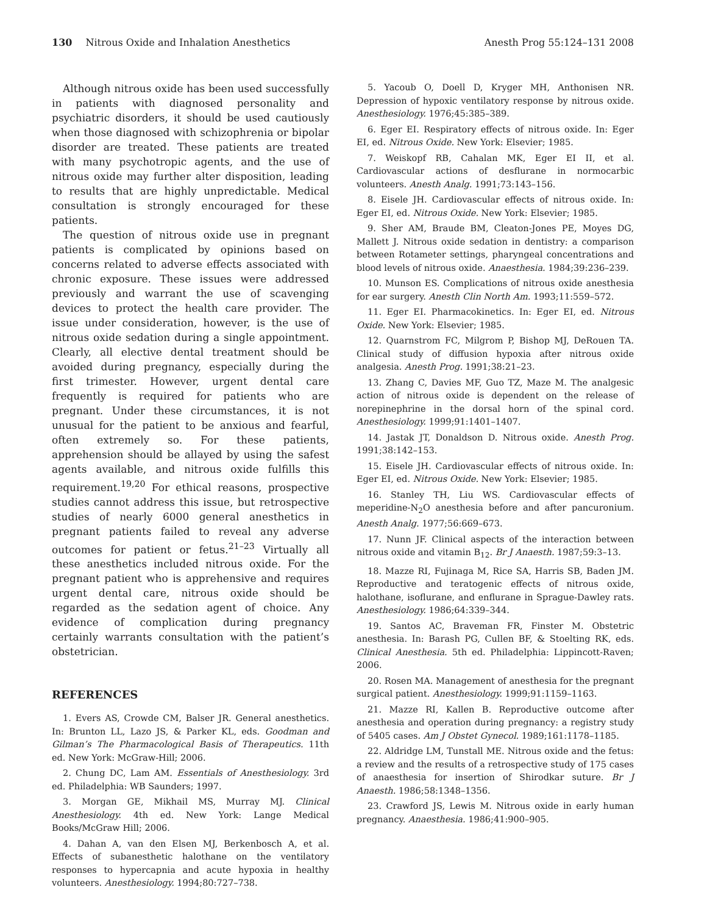130 Nitrous Oxide and Inhalation Anesthetics Anesth Prog 55:124–131 2008
Although nitrous oxide has been used successfully in patients with diagnosed personality and psychiatric disorders, it should be used cautiously when those diagnosed with schizophrenia or bipolar disorder are treated. These patients are treated with many psychotropic agents, and the use of nitrous oxide may further alter disposition, leading to results that are highly unpredictable. Medical consultation is strongly encouraged for these patients.
The question of nitrous oxide use in pregnant patients is complicated by opinions based on concerns related to adverse effects associated with chronic exposure. These issues were addressed previously and warrant the use of scavenging devices to protect the health care provider. The issue under consideration, however, is the use of nitrous oxide sedation during a single appointment. Clearly, all elective dental treatment should be avoided during pregnancy, especially during the first trimester. However, urgent dental care frequently is required for patients who are pregnant. Under these circumstances, it is not unusual for the patient to be anxious and fearful, often extremely so. For these patients, apprehension should be allayed by using the safest agents available, and nitrous oxide fulfills this requirement.<sup>19,20</sup> For ethical reasons, prospective studies cannot address this issue, but retrospective studies of nearly 6000 general anesthetics in pregnant patients failed to reveal any adverse outcomes for patient or fetus.<sup>21–23</sup> Virtually all these anesthetics included nitrous oxide. For the pregnant patient who is apprehensive and requires urgent dental care, nitrous oxide should be regarded as the sedation agent of choice. Any evidence of complication during pregnancy certainly warrants consultation with the patient’s obstetrician.
REFERENCES
1. Evers AS, Crowde CM, Balser JR. General anesthetics. In: Brunton LL, Lazo JS, & Parker KL, eds. Goodman and Gilman’s The Pharmacological Basis of Therapeutics. 11th ed. New York: McGraw-Hill; 2006.
2. Chung DC, Lam AM. Essentials of Anesthesiology. 3rd ed. Philadelphia: WB Saunders; 1997.
3. Morgan GE, Mikhail MS, Murray MJ. Clinical Anesthesiology. 4th ed. New York: Lange Medical Books/McGraw Hill; 2006.
4. Dahan A, van den Elsen MJ, Berkenbosch A, et al. Effects of subanesthetic halothane on the ventilatory responses to hypercapnia and acute hypoxia in healthy volunteers. Anesthesiology. 1994;80:727–738.
5. Yacoub O, Doell D, Kryger MH, Anthonisen NR. Depression of hypoxic ventilatory response by nitrous oxide. Anesthesiology. 1976;45:385–389.
6. Eger EI. Respiratory effects of nitrous oxide. In: Eger EI, ed. Nitrous Oxide. New York: Elsevier; 1985.
7. Weiskopf RB, Cahalan MK, Eger EI II, et al. Cardiovascular actions of desflurane in normocarbic volunteers. Anesth Analg. 1991;73:143–156.
8. Eisele JH. Cardiovascular effects of nitrous oxide. In: Eger EI, ed. Nitrous Oxide. New York: Elsevier; 1985.
9. Sher AM, Braude BM, Cleaton-Jones PE, Moyes DG, Mallett J. Nitrous oxide sedation in dentistry: a comparison between Rotameter settings, pharyngeal concentrations and blood levels of nitrous oxide. Anaesthesia. 1984;39:236–239.
10. Munson ES. Complications of nitrous oxide anesthesia for ear surgery. Anesth Clin North Am. 1993;11:559–572.
11. Eger EI. Pharmacokinetics. In: Eger EI, ed. Nitrous Oxide. New York: Elsevier; 1985.
12. Quarnstrom FC, Milgrom P, Bishop MJ, DeRouen TA. Clinical study of diffusion hypoxia after nitrous oxide analgesia. Anesth Prog. 1991;38:21–23.
13. Zhang C, Davies MF, Guo TZ, Maze M. The analgesic action of nitrous oxide is dependent on the release of norepinephrine in the dorsal horn of the spinal cord. Anesthesiology. 1999;91:1401–1407.
14. Jastak JT, Donaldson D. Nitrous oxide. Anesth Prog. 1991;38:142–153.
15. Eisele JH. Cardiovascular effects of nitrous oxide. In: Eger EI, ed. Nitrous Oxide. New York: Elsevier; 1985.
16. Stanley TH, Liu WS. Cardiovascular effects of meperidine-N<sub>2</sub>O anesthesia before and after pancuronium. Anesth Analg. 1977;56:669–673.
17. Nunn JF. Clinical aspects of the interaction between nitrous oxide and vitamin B<sub>12</sub>. Br J Anaesth. 1987;59:3–13.
18. Mazze RI, Fujinaga M, Rice SA, Harris SB, Baden JM. Reproductive and teratogenic effects of nitrous oxide, halothane, isoflurane, and enflurane in Sprague-Dawley rats. Anesthesiology. 1986;64:339–344.
19. Santos AC, Braveman FR, Finster M. Obstetric anesthesia. In: Barash PG, Cullen BF, & Stoelting RK, eds. Clinical Anesthesia. 5th ed. Philadelphia: Lippincott-Raven; 2006.
20. Rosen MA. Management of anesthesia for the pregnant surgical patient. Anesthesiology. 1999;91:1159–1163.
21. Mazze RI, Kallen B. Reproductive outcome after anesthesia and operation during pregnancy: a registry study of 5405 cases. Am J Obstet Gynecol. 1989;161:1178–1185.
22. Aldridge LM, Tunstall ME. Nitrous oxide and the fetus: a review and the results of a retrospective study of 175 cases of anaesthesia for insertion of Shirodkar suture. Br J Anaesth. 1986;58:1348–1356.
23. Crawford JS, Lewis M. Nitrous oxide in early human pregnancy. Anaesthesia. 1986;41:900–905.